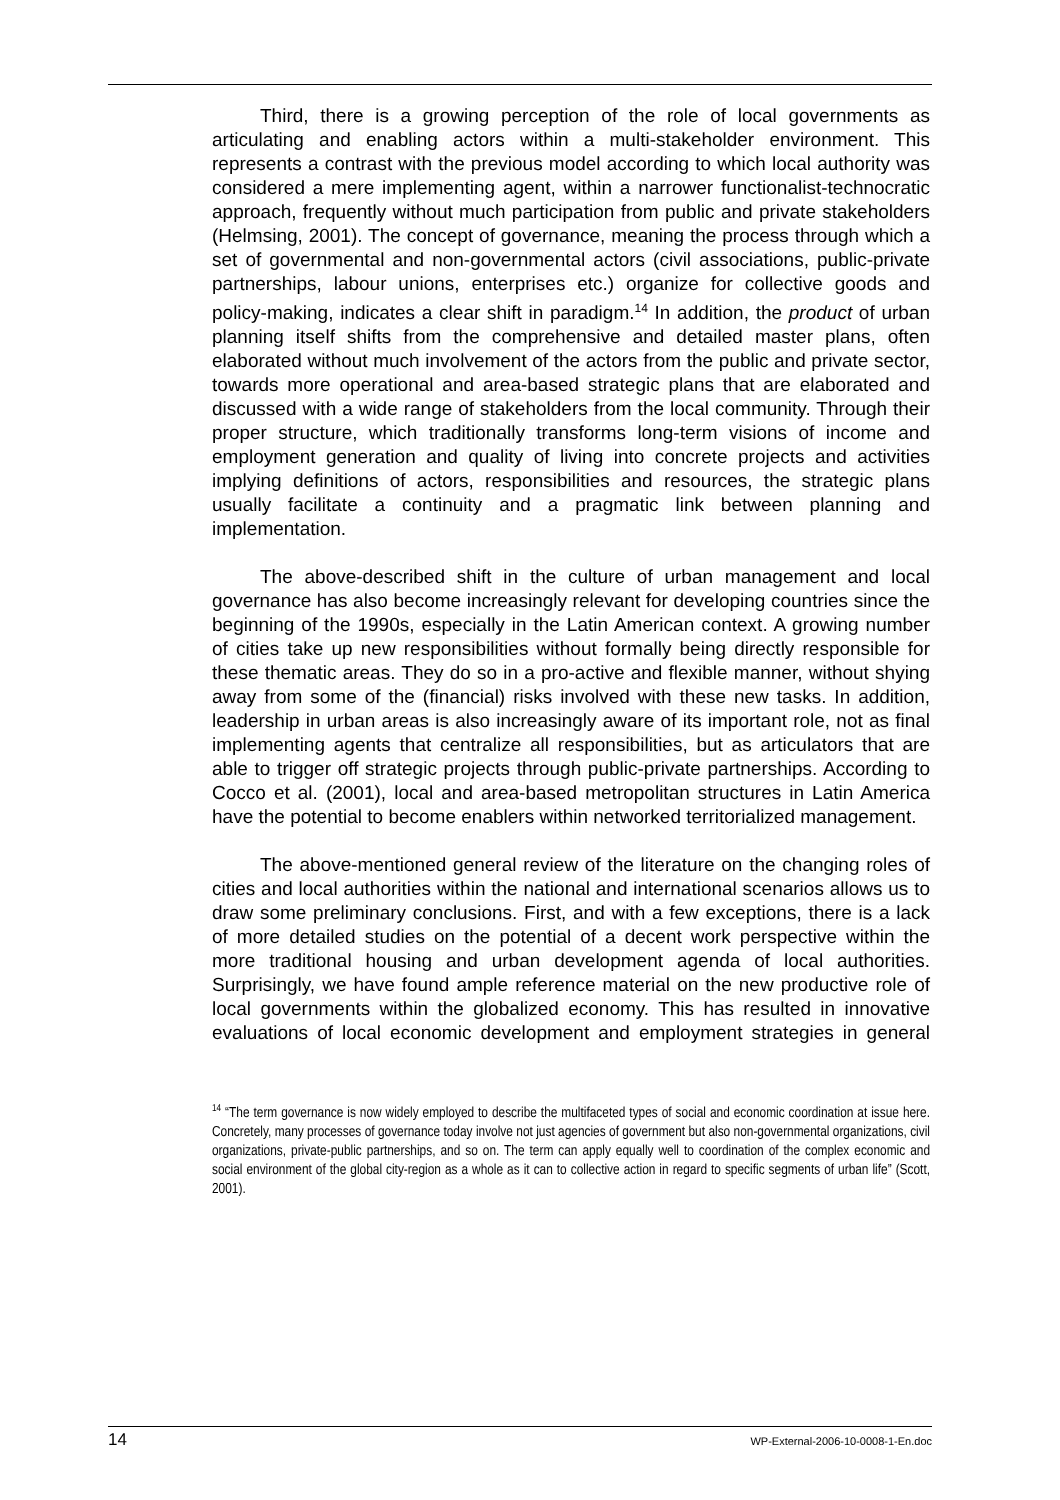Third, there is a growing perception of the role of local governments as articulating and enabling actors within a multi-stakeholder environment. This represents a contrast with the previous model according to which local authority was considered a mere implementing agent, within a narrower functionalist-technocratic approach, frequently without much participation from public and private stakeholders (Helmsing, 2001). The concept of governance, meaning the process through which a set of governmental and non-governmental actors (civil associations, public-private partnerships, labour unions, enterprises etc.) organize for collective goods and policy-making, indicates a clear shift in paradigm.<sup>14</sup> In addition, the product of urban planning itself shifts from the comprehensive and detailed master plans, often elaborated without much involvement of the actors from the public and private sector, towards more operational and area-based strategic plans that are elaborated and discussed with a wide range of stakeholders from the local community. Through their proper structure, which traditionally transforms long-term visions of income and employment generation and quality of living into concrete projects and activities implying definitions of actors, responsibilities and resources, the strategic plans usually facilitate a continuity and a pragmatic link between planning and implementation.
The above-described shift in the culture of urban management and local governance has also become increasingly relevant for developing countries since the beginning of the 1990s, especially in the Latin American context. A growing number of cities take up new responsibilities without formally being directly responsible for these thematic areas. They do so in a pro-active and flexible manner, without shying away from some of the (financial) risks involved with these new tasks. In addition, leadership in urban areas is also increasingly aware of its important role, not as final implementing agents that centralize all responsibilities, but as articulators that are able to trigger off strategic projects through public-private partnerships. According to Cocco et al. (2001), local and area-based metropolitan structures in Latin America have the potential to become enablers within networked territorialized management.
The above-mentioned general review of the literature on the changing roles of cities and local authorities within the national and international scenarios allows us to draw some preliminary conclusions. First, and with a few exceptions, there is a lack of more detailed studies on the potential of a decent work perspective within the more traditional housing and urban development agenda of local authorities. Surprisingly, we have found ample reference material on the new productive role of local governments within the globalized economy. This has resulted in innovative evaluations of local economic development and employment strategies in general
<sup>14</sup> “The term governance is now widely employed to describe the multifaceted types of social and economic coordination at issue here. Concretely, many processes of governance today involve not just agencies of government but also non-governmental organizations, civil organizations, private-public partnerships, and so on. The term can apply equally well to coordination of the complex economic and social environment of the global city-region as a whole as it can to collective action in regard to specific segments of urban life” (Scott, 2001).
14 WP-External-2006-10-0008-1-En.doc